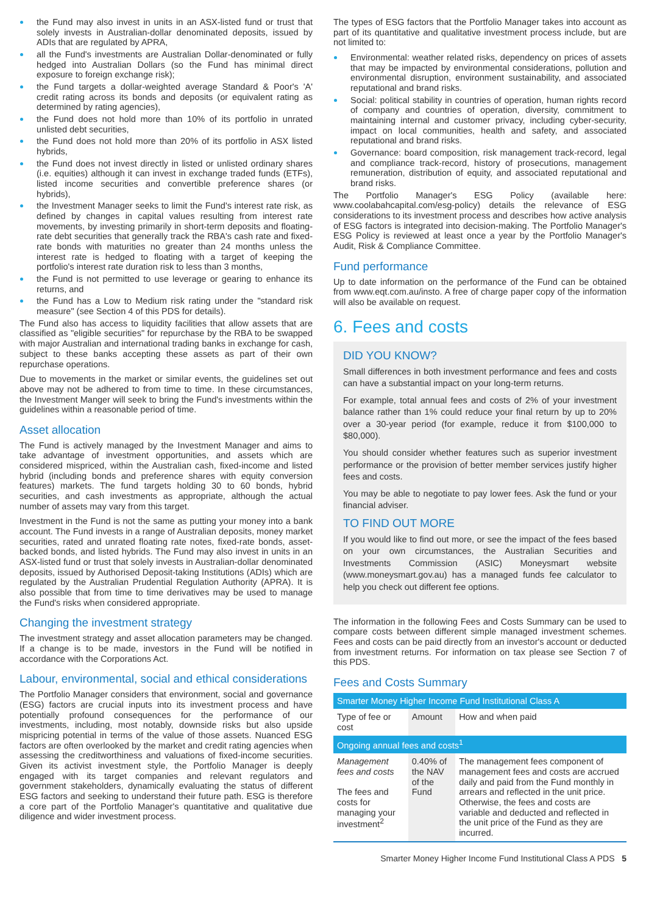the Fund may also invest in units in an ASX-listed fund or trust that solely invests in Australian-dollar denominated deposits, issued by ADIs that are regulated by APRA,
all the Fund's investments are Australian Dollar-denominated or fully hedged into Australian Dollars (so the Fund has minimal direct exposure to foreign exchange risk);
the Fund targets a dollar-weighted average Standard & Poor's 'A' credit rating across its bonds and deposits (or equivalent rating as determined by rating agencies),
the Fund does not hold more than 10% of its portfolio in unrated unlisted debt securities,
the Fund does not hold more than 20% of its portfolio in ASX listed hybrids,
the Fund does not invest directly in listed or unlisted ordinary shares (i.e. equities) although it can invest in exchange traded funds (ETFs), listed income securities and convertible preference shares (or hybrids),
the Investment Manager seeks to limit the Fund's interest rate risk, as defined by changes in capital values resulting from interest rate movements, by investing primarily in short-term deposits and floating-rate debt securities that generally track the RBA's cash rate and fixed-rate bonds with maturities no greater than 24 months unless the interest rate is hedged to floating with a target of keeping the portfolio's interest rate duration risk to less than 3 months,
the Fund is not permitted to use leverage or gearing to enhance its returns, and
the Fund has a Low to Medium risk rating under the "standard risk measure" (see Section 4 of this PDS for details).
The Fund also has access to liquidity facilities that allow assets that are classified as "eligible securities" for repurchase by the RBA to be swapped with major Australian and international trading banks in exchange for cash, subject to these banks accepting these assets as part of their own repurchase operations.
Due to movements in the market or similar events, the guidelines set out above may not be adhered to from time to time. In these circumstances, the Investment Manger will seek to bring the Fund's investments within the guidelines within a reasonable period of time.
Asset allocation
The Fund is actively managed by the Investment Manager and aims to take advantage of investment opportunities, and assets which are considered mispriced, within the Australian cash, fixed-income and listed hybrid (including bonds and preference shares with equity conversion features) markets. The fund targets holding 30 to 60 bonds, hybrid securities, and cash investments as appropriate, although the actual number of assets may vary from this target.
Investment in the Fund is not the same as putting your money into a bank account. The Fund invests in a range of Australian deposits, money market securities, rated and unrated floating rate notes, fixed-rate bonds, asset-backed bonds, and listed hybrids. The Fund may also invest in units in an ASX-listed fund or trust that solely invests in Australian-dollar denominated deposits, issued by Authorised Deposit-taking Institutions (ADIs) which are regulated by the Australian Prudential Regulation Authority (APRA). It is also possible that from time to time derivatives may be used to manage the Fund's risks when considered appropriate.
Changing the investment strategy
The investment strategy and asset allocation parameters may be changed. If a change is to be made, investors in the Fund will be notified in accordance with the Corporations Act.
Labour, environmental, social and ethical considerations
The Portfolio Manager considers that environment, social and governance (ESG) factors are crucial inputs into its investment process and have potentially profound consequences for the performance of our investments, including, most notably, downside risks but also upside mispricing potential in terms of the value of those assets. Nuanced ESG factors are often overlooked by the market and credit rating agencies when assessing the creditworthiness and valuations of fixed-income securities. Given its activist investment style, the Portfolio Manager is deeply engaged with its target companies and relevant regulators and government stakeholders, dynamically evaluating the status of different ESG factors and seeking to understand their future path. ESG is therefore a core part of the Portfolio Manager's quantitative and qualitative due diligence and wider investment process.
The types of ESG factors that the Portfolio Manager takes into account as part of its quantitative and qualitative investment process include, but are not limited to:
Environmental: weather related risks, dependency on prices of assets that may be impacted by environmental considerations, pollution and environmental disruption, environment sustainability, and associated reputational and brand risks.
Social: political stability in countries of operation, human rights record of company and countries of operation, diversity, commitment to maintaining internal and customer privacy, including cyber-security, impact on local communities, health and safety, and associated reputational and brand risks.
Governance: board composition, risk management track-record, legal and compliance track-record, history of prosecutions, management remuneration, distribution of equity, and associated reputational and brand risks.
The Portfolio Manager's ESG Policy (available here: www.coolabahcapital.com/esg-policy) details the relevance of ESG considerations to its investment process and describes how active analysis of ESG factors is integrated into decision-making. The Portfolio Manager's ESG Policy is reviewed at least once a year by the Portfolio Manager's Audit, Risk & Compliance Committee.
Fund performance
Up to date information on the performance of the Fund can be obtained from www.eqt.com.au/insto. A free of charge paper copy of the information will also be available on request.
6. Fees and costs
DID YOU KNOW?
Small differences in both investment performance and fees and costs can have a substantial impact on your long-term returns.
For example, total annual fees and costs of 2% of your investment balance rather than 1% could reduce your final return by up to 20% over a 30-year period (for example, reduce it from $100,000 to $80,000).
You should consider whether features such as superior investment performance or the provision of better member services justify higher fees and costs.
You may be able to negotiate to pay lower fees. Ask the fund or your financial adviser.
TO FIND OUT MORE
If you would like to find out more, or see the impact of the fees based on your own circumstances, the Australian Securities and Investments Commission (ASIC) Moneysmart website (www.moneysmart.gov.au) has a managed funds fee calculator to help you check out different fee options.
The information in the following Fees and Costs Summary can be used to compare costs between different simple managed investment schemes. Fees and costs can be paid directly from an investor's account or deducted from investment returns. For information on tax please see Section 7 of this PDS.
Fees and Costs Summary
| Smarter Money Higher Income Fund Institutional Class A | | |
| --- | --- | --- |
| Type of fee or cost | Amount | How and when paid |
| Ongoing annual fees and costs<sup>1</sup> | | |
| Management fees and costs The fees and costs for managing your investment<sup>2</sup> | 0.40% of the NAV of the Fund | The management fees component of management fees and costs are accrued daily and paid from the Fund monthly in arrears and reflected in the unit price. Otherwise, the fees and costs are variable and deducted and reflected in the unit price of the Fund as they are incurred. |
Smarter Money Higher Income Fund Institutional Class A PDS 5